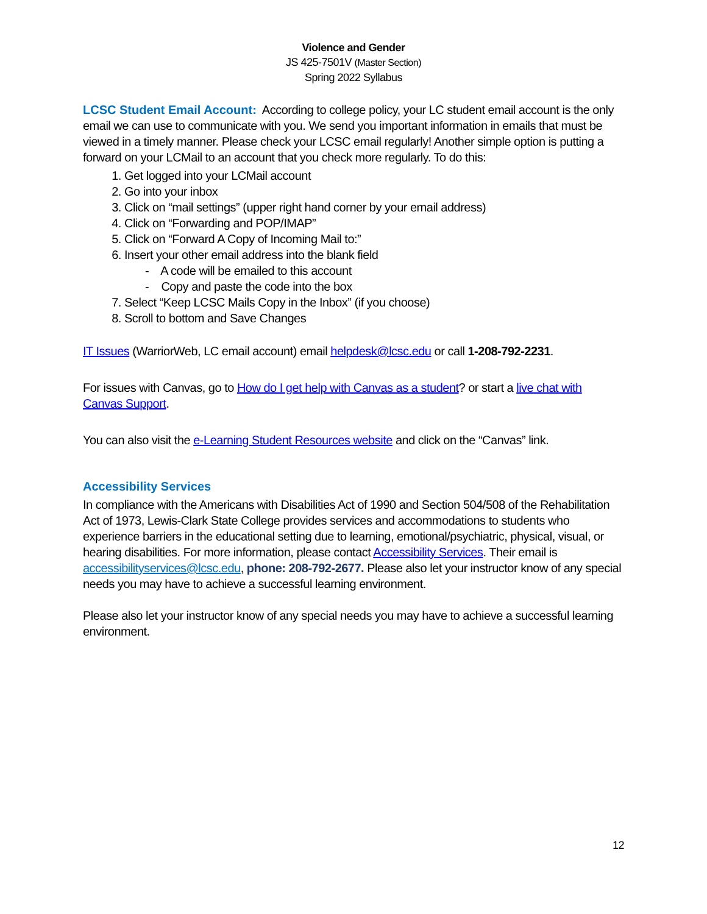Violence and Gender
JS 425-7501V (Master Section)
Spring 2022 Syllabus
LCSC Student Email Account:
According to college policy, your LC student email account is the only email we can use to communicate with you. We send you important information in emails that must be viewed in a timely manner. Please check your LCSC email regularly! Another simple option is putting a forward on your LCMail to an account that you check more regularly. To do this:
1. Get logged into your LCMail account
2. Go into your inbox
3. Click on “mail settings” (upper right hand corner by your email address)
4. Click on “Forwarding and POP/IMAP”
5. Click on “Forward A Copy of Incoming Mail to:”
6. Insert your other email address into the blank field
- A code will be emailed to this account
- Copy and paste the code into the box
7. Select “Keep LCSC Mails Copy in the Inbox” (if you choose)
8. Scroll to bottom and Save Changes
IT Issues (WarriorWeb, LC email account) email helpdesk@lcsc.edu or call 1-208-792-2231.
For issues with Canvas, go to How do I get help with Canvas as a student? or start a live chat with Canvas Support.
You can also visit the e-Learning Student Resources website and click on the “Canvas” link.
Accessibility Services
In compliance with the Americans with Disabilities Act of 1990 and Section 504/508 of the Rehabilitation Act of 1973, Lewis-Clark State College provides services and accommodations to students who experience barriers in the educational setting due to learning, emotional/psychiatric, physical, visual, or hearing disabilities. For more information, please contact Accessibility Services. Their email is accessibilityservices@lcsc.edu, phone: 208-792-2677. Please also let your instructor know of any special needs you may have to achieve a successful learning environment.
Please also let your instructor know of any special needs you may have to achieve a successful learning environment.
12